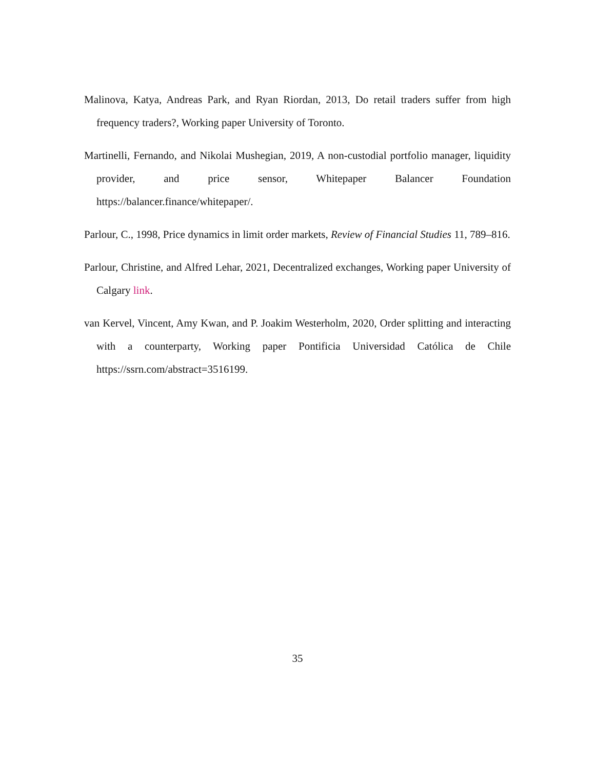Malinova, Katya, Andreas Park, and Ryan Riordan, 2013, Do retail traders suffer from high frequency traders?, Working paper University of Toronto.
Martinelli, Fernando, and Nikolai Mushegian, 2019, A non-custodial portfolio manager, liquidity provider, and price sensor, Whitepaper Balancer Foundation https://balancer.finance/whitepaper/.
Parlour, C., 1998, Price dynamics in limit order markets, Review of Financial Studies 11, 789–816.
Parlour, Christine, and Alfred Lehar, 2021, Decentralized exchanges, Working paper University of Calgary link.
van Kervel, Vincent, Amy Kwan, and P. Joakim Westerholm, 2020, Order splitting and interacting with a counterparty, Working paper Pontificia Universidad Católica de Chile https://ssrn.com/abstract=3516199.
35